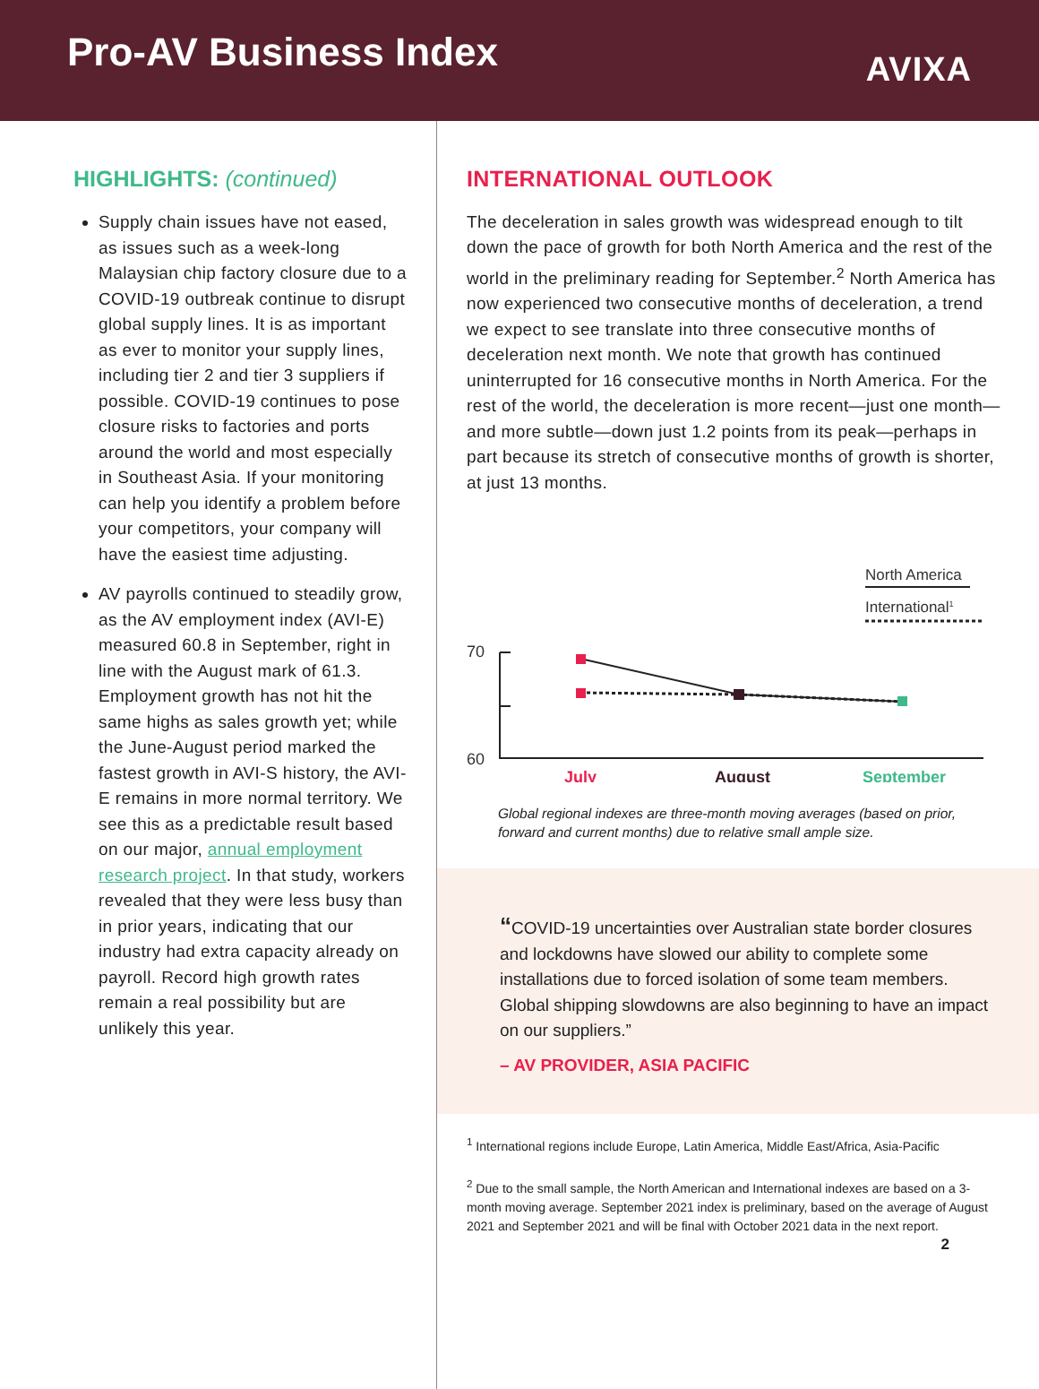Pro-AV Business Index
AVIXA
HIGHLIGHTS: (continued)
Supply chain issues have not eased, as issues such as a week-long Malaysian chip factory closure due to a COVID-19 outbreak continue to disrupt global supply lines. It is as important as ever to monitor your supply lines, including tier 2 and tier 3 suppliers if possible. COVID-19 continues to pose closure risks to factories and ports around the world and most especially in Southeast Asia. If your monitoring can help you identify a problem before your competitors, your company will have the easiest time adjusting.
AV payrolls continued to steadily grow, as the AV employment index (AVI-E) measured 60.8 in September, right in line with the August mark of 61.3. Employment growth has not hit the same highs as sales growth yet; while the June-August period marked the fastest growth in AVI-S history, the AVI-E remains in more normal territory. We see this as a predictable result based on our major, annual employment research project. In that study, workers revealed that they were less busy than in prior years, indicating that our industry had extra capacity already on payroll. Record high growth rates remain a real possibility but are unlikely this year.
INTERNATIONAL OUTLOOK
The deceleration in sales growth was widespread enough to tilt down the pace of growth for both North America and the rest of the world in the preliminary reading for September.<sup>2</sup> North America has now experienced two consecutive months of deceleration, a trend we expect to see translate into three consecutive months of deceleration next month. We note that growth has continued uninterrupted for 16 consecutive months in North America. For the rest of the world, the deceleration is more recent—just one month—and more subtle—down just 1.2 points from its peak—perhaps in part because its stretch of consecutive months of growth is shorter, at just 13 months.
North America
International1
70
60
July
August
September
Global regional indexes are three-month moving averages (based on prior, forward and current months) due to relative small ample size.
“COVID-19 uncertainties over Australian state border closures and lockdowns have slowed our ability to complete some installations due to forced isolation of some team members. Global shipping slowdowns are also beginning to have an impact on our suppliers.”
– AV PROVIDER, ASIA PACIFIC
<sup>1</sup> International regions include Europe, Latin America, Middle East/Africa, Asia-Pacific
<sup>2</sup> Due to the small sample, the North American and International indexes are based on a 3-month moving average. September 2021 index is preliminary, based on the average of August 2021 and September 2021 and will be final with October 2021 data in the next report.
2